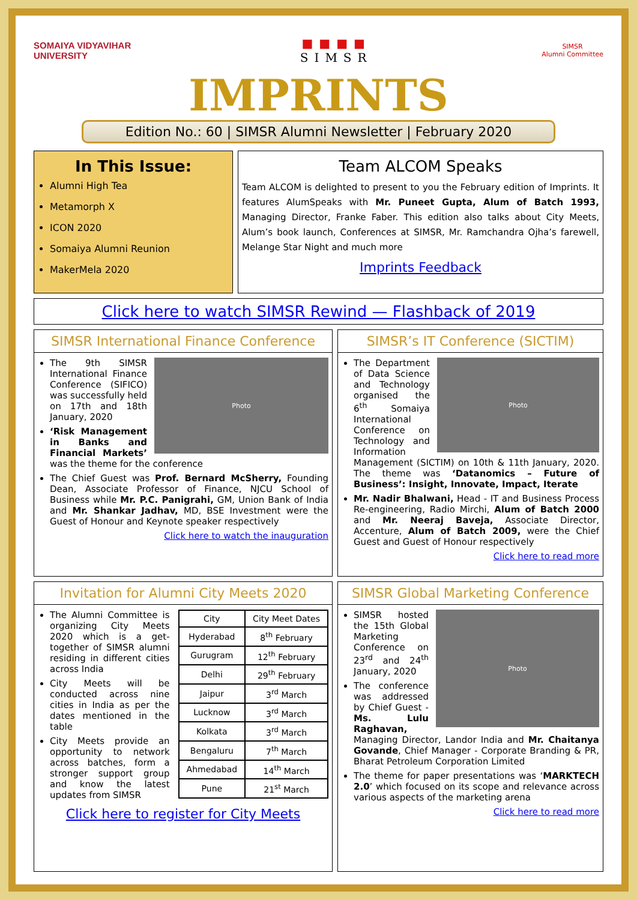SOMAIYA VIDYAVIHAR
UNIVERSITY
■■■■
SIMSR
SIMSR
Alumni Committee
IMPRINTS
Edition No.: 60 | SIMSR Alumni Newsletter | February 2020
In This Issue:
Alumni High Tea
Metamorph X
ICON 2020
Somaiya Alumni Reunion
MakerMela 2020
Team ALCOM Speaks
Team ALCOM is delighted to present to you the February edition of Imprints. It features AlumSpeaks with Mr. Puneet Gupta, Alum of Batch 1993, Managing Director, Franke Faber. This edition also talks about City Meets, Alum’s book launch, Conferences at SIMSR, Mr. Ramchandra Ojha’s farewell, Melange Star Night and much more
Imprints Feedback
Click here to watch SIMSR Rewind — Flashback of 2019
SIMSR International Finance Conference
Photo
The 9th SIMSR International Finance Conference (SIFICO) was successfully held on 17th and 18th January, 2020
‘Risk Management in Banks and Financial Markets’ was the theme for the conference
The Chief Guest was Prof. Bernard McSherry, Founding Dean, Associate Professor of Finance, NJCU School of Business while Mr. P.C. Panigrahi, GM, Union Bank of India and Mr. Shankar Jadhav, MD, BSE Investment were the Guest of Honour and Keynote speaker respectively
Click here to watch the inauguration
SIMSR’s IT Conference (SICTIM)
Photo
The Department of Data Science and Technology organised the 6<sup>th</sup> Somaiya International Conference on Technology and Information Management (SICTIM) on 10th & 11th January, 2020. The theme was ‘Datanomics – Future of Business’: Insight, Innovate, Impact, Iterate
Mr. Nadir Bhalwani, Head - IT and Business Process Re-engineering, Radio Mirchi, Alum of Batch 2000 and Mr. Neeraj Baveja, Associate Director, Accenture, Alum of Batch 2009, were the Chief Guest and Guest of Honour respectively
Click here to read more
Invitation for Alumni City Meets 2020
| City | City Meet Dates |
| --- | --- |
| Hyderabad | 8<sup>th</sup> February |
| Gurugram | 12<sup>th</sup> February |
| Delhi | 29<sup>th</sup> February |
| Jaipur | 3<sup>rd</sup> March |
| Lucknow | 3<sup>rd</sup> March |
| Kolkata | 3<sup>rd</sup> March |
| Bengaluru | 7<sup>th</sup> March |
| Ahmedabad | 14<sup>th</sup> March |
| Pune | 21<sup>st</sup> March |
The Alumni Committee is organizing City Meets 2020 which is a get-together of SIMSR alumni residing in different cities across India
City Meets will be conducted across nine cities in India as per the dates mentioned in the table
City Meets provide an opportunity to network across batches, form a stronger support group and know the latest updates from SIMSR
Click here to register for City Meets
SIMSR Global Marketing Conference
Photo
SIMSR hosted the 15th Global Marketing Conference on 23<sup>rd</sup> and 24<sup>th</sup> January, 2020
The conference was addressed by Chief Guest - Ms. Lulu Raghavan, Managing Director, Landor India and Mr. Chaitanya Govande, Chief Manager - Corporate Branding & PR, Bharat Petroleum Corporation Limited
The theme for paper presentations was ‘MARKTECH 2.0’ which focused on its scope and relevance across various aspects of the marketing arena
Click here to read more